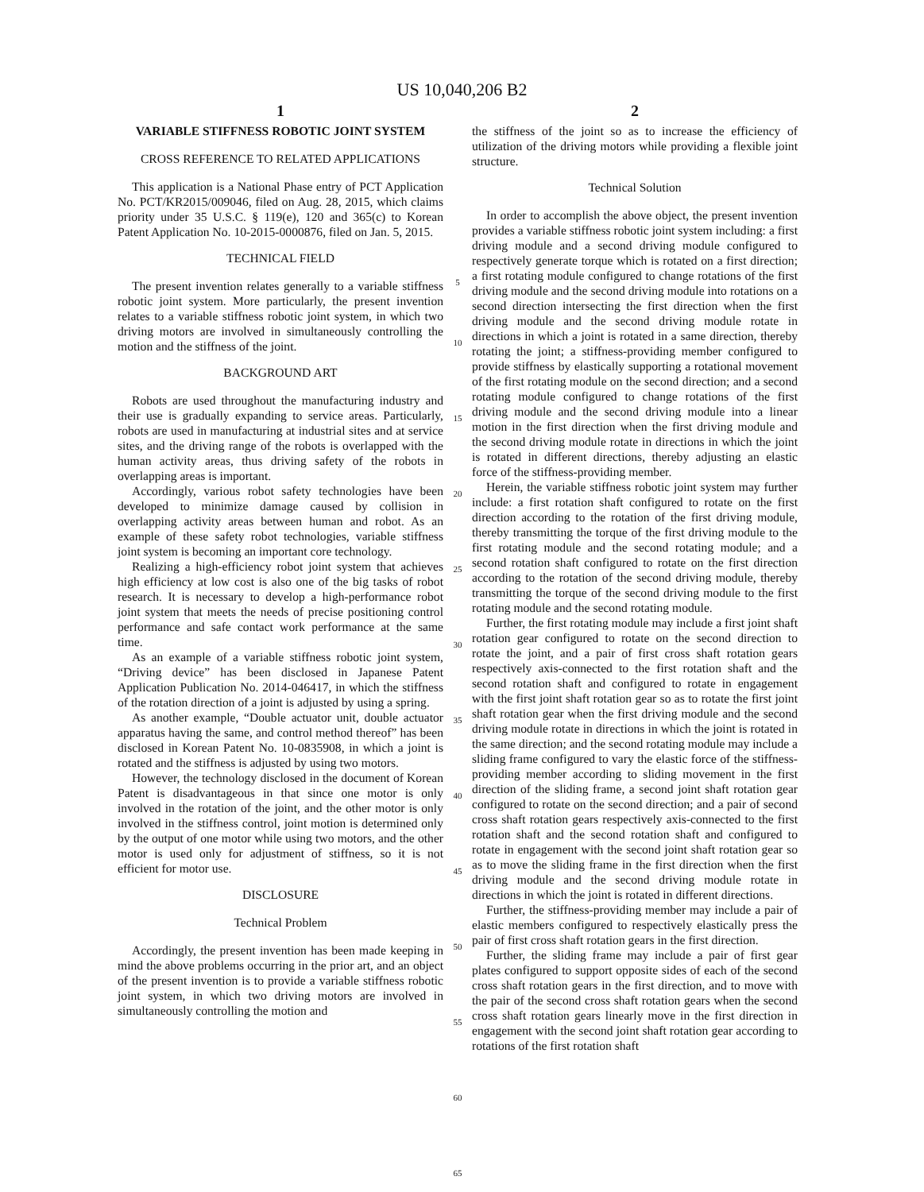US 10,040,206 B2
1
VARIABLE STIFFNESS ROBOTIC JOINT SYSTEM
CROSS REFERENCE TO RELATED APPLICATIONS
This application is a National Phase entry of PCT Application No. PCT/KR2015/009046, filed on Aug. 28, 2015, which claims priority under 35 U.S.C. § 119(e), 120 and 365(c) to Korean Patent Application No. 10-2015-0000876, filed on Jan. 5, 2015.
TECHNICAL FIELD
The present invention relates generally to a variable stiffness robotic joint system. More particularly, the present invention relates to a variable stiffness robotic joint system, in which two driving motors are involved in simultaneously controlling the motion and the stiffness of the joint.
BACKGROUND ART
Robots are used throughout the manufacturing industry and their use is gradually expanding to service areas. Particularly, robots are used in manufacturing at industrial sites and at service sites, and the driving range of the robots is overlapped with the human activity areas, thus driving safety of the robots in overlapping areas is important.
Accordingly, various robot safety technologies have been developed to minimize damage caused by collision in overlapping activity areas between human and robot. As an example of these safety robot technologies, variable stiffness joint system is becoming an important core technology.
Realizing a high-efficiency robot joint system that achieves high efficiency at low cost is also one of the big tasks of robot research. It is necessary to develop a high-performance robot joint system that meets the needs of precise positioning control performance and safe contact work performance at the same time.
As an example of a variable stiffness robotic joint system, “Driving device” has been disclosed in Japanese Patent Application Publication No. 2014-046417, in which the stiffness of the rotation direction of a joint is adjusted by using a spring.
As another example, “Double actuator unit, double actuator apparatus having the same, and control method thereof” has been disclosed in Korean Patent No. 10-0835908, in which a joint is rotated and the stiffness is adjusted by using two motors.
However, the technology disclosed in the document of Korean Patent is disadvantageous in that since one motor is only involved in the rotation of the joint, and the other motor is only involved in the stiffness control, joint motion is determined only by the output of one motor while using two motors, and the other motor is used only for adjustment of stiffness, so it is not efficient for motor use.
DISCLOSURE
Technical Problem
Accordingly, the present invention has been made keeping in mind the above problems occurring in the prior art, and an object of the present invention is to provide a variable stiffness robotic joint system, in which two driving motors are involved in simultaneously controlling the motion and
5
10
15
20
25
30
35
40
45
50
55
60
65
2
the stiffness of the joint so as to increase the efficiency of utilization of the driving motors while providing a flexible joint structure.
Technical Solution
In order to accomplish the above object, the present invention provides a variable stiffness robotic joint system including: a first driving module and a second driving module configured to respectively generate torque which is rotated on a first direction; a first rotating module configured to change rotations of the first driving module and the second driving module into rotations on a second direction intersecting the first direction when the first driving module and the second driving module rotate in directions in which a joint is rotated in a same direction, thereby rotating the joint; a stiffness-providing member configured to provide stiffness by elastically supporting a rotational movement of the first rotating module on the second direction; and a second rotating module configured to change rotations of the first driving module and the second driving module into a linear motion in the first direction when the first driving module and the second driving module rotate in directions in which the joint is rotated in different directions, thereby adjusting an elastic force of the stiffness-providing member.
Herein, the variable stiffness robotic joint system may further include: a first rotation shaft configured to rotate on the first direction according to the rotation of the first driving module, thereby transmitting the torque of the first driving module to the first rotating module and the second rotating module; and a second rotation shaft configured to rotate on the first direction according to the rotation of the second driving module, thereby transmitting the torque of the second driving module to the first rotating module and the second rotating module.
Further, the first rotating module may include a first joint shaft rotation gear configured to rotate on the second direction to rotate the joint, and a pair of first cross shaft rotation gears respectively axis-connected to the first rotation shaft and the second rotation shaft and configured to rotate in engagement with the first joint shaft rotation gear so as to rotate the first joint shaft rotation gear when the first driving module and the second driving module rotate in directions in which the joint is rotated in the same direction; and the second rotating module may include a sliding frame configured to vary the elastic force of the stiffness-providing member according to sliding movement in the first direction of the sliding frame, a second joint shaft rotation gear configured to rotate on the second direction; and a pair of second cross shaft rotation gears respectively axis-connected to the first rotation shaft and the second rotation shaft and configured to rotate in engagement with the second joint shaft rotation gear so as to move the sliding frame in the first direction when the first driving module and the second driving module rotate in directions in which the joint is rotated in different directions.
Further, the stiffness-providing member may include a pair of elastic members configured to respectively elastically press the pair of first cross shaft rotation gears in the first direction.
Further, the sliding frame may include a pair of first gear plates configured to support opposite sides of each of the second cross shaft rotation gears in the first direction, and to move with the pair of the second cross shaft rotation gears when the second cross shaft rotation gears linearly move in the first direction in engagement with the second joint shaft rotation gear according to rotations of the first rotation shaft